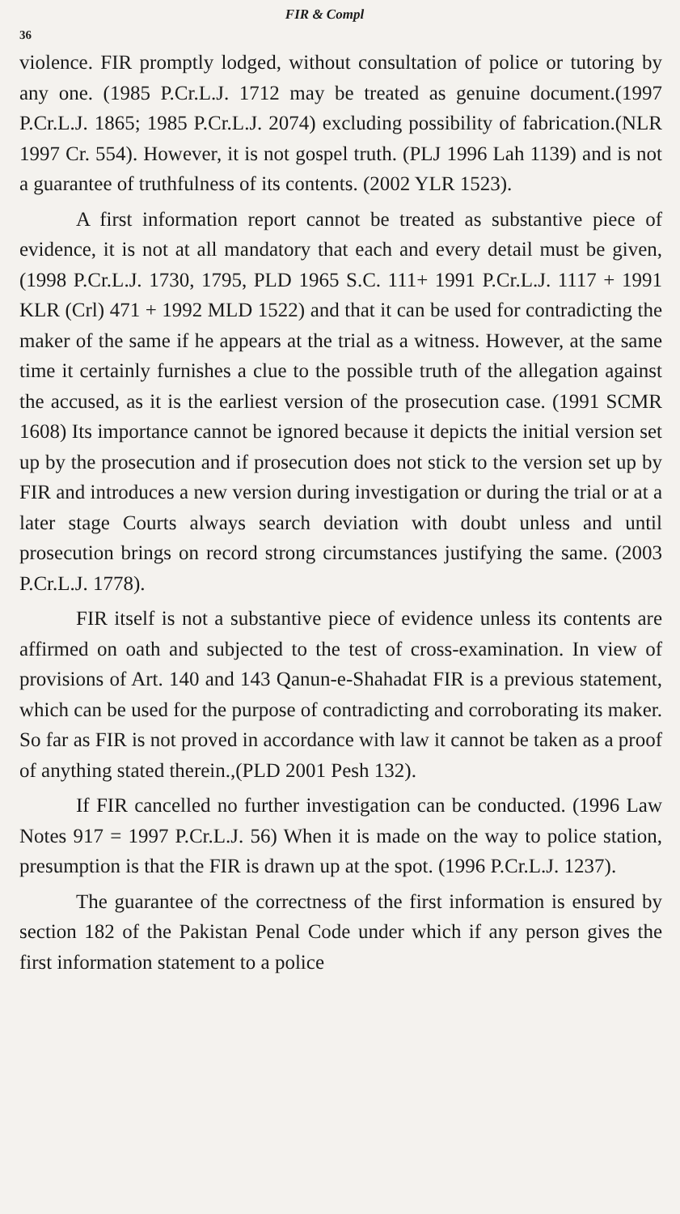FIR & Compl
36
violence. FIR promptly lodged, without consultation of police or tutoring by any one. (1985 P.Cr.L.J. 1712 may be treated as genuine document.(1997 P.Cr.L.J. 1865; 1985 P.Cr.L.J. 2074) excluding possibility of fabrication.(NLR 1997 Cr. 554). However, it is not gospel truth. (PLJ 1996 Lah 1139) and is not a guarantee of truthfulness of its contents. (2002 YLR 1523).
A first information report cannot be treated as substantive piece of evidence, it is not at all mandatory that each and every detail must be given, (1998 P.Cr.L.J. 1730, 1795, PLD 1965 S.C. 111+ 1991 P.Cr.L.J. 1117 + 1991 KLR (Crl) 471 + 1992 MLD 1522) and that it can be used for contradicting the maker of the same if he appears at the trial as a witness. However, at the same time it certainly furnishes a clue to the possible truth of the allegation against the accused, as it is the earliest version of the prosecution case. (1991 SCMR 1608) Its importance cannot be ignored because it depicts the initial version set up by the prosecution and if prosecution does not stick to the version set up by FIR and introduces a new version during investigation or during the trial or at a later stage Courts always search deviation with doubt unless and until prosecution brings on record strong circumstances justifying the same. (2003 P.Cr.L.J. 1778).
FIR itself is not a substantive piece of evidence unless its contents are affirmed on oath and subjected to the test of cross-examination. In view of provisions of Art. 140 and 143 Qanun-e-Shahadat FIR is a previous statement, which can be used for the purpose of contradicting and corroborating its maker. So far as FIR is not proved in accordance with law it cannot be taken as a proof of anything stated therein.,(PLD 2001 Pesh 132).
If FIR cancelled no further investigation can be conducted. (1996 Law Notes 917 = 1997 P.Cr.L.J. 56) When it is made on the way to police station, presumption is that the FIR is drawn up at the spot. (1996 P.Cr.L.J. 1237).
The guarantee of the correctness of the first information is ensured by section 182 of the Pakistan Penal Code under which if any person gives the first information statement to a police